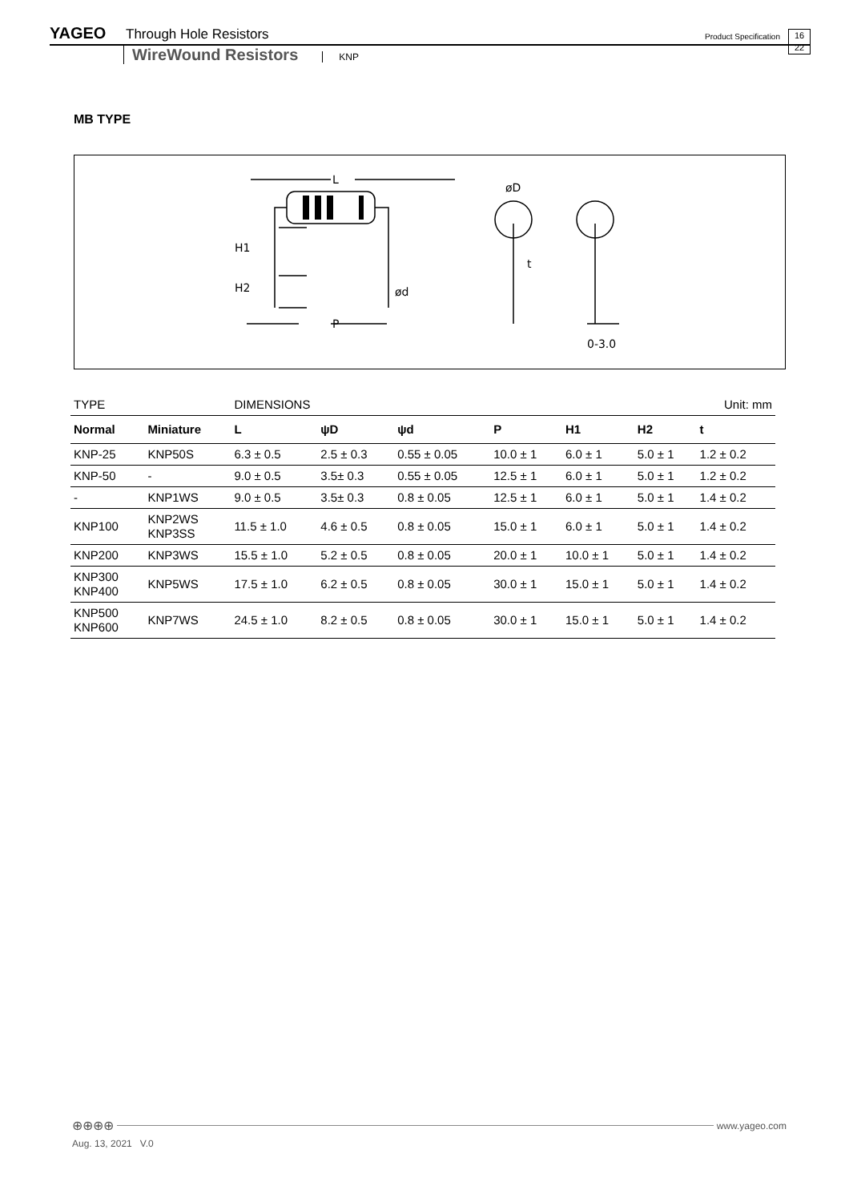YAGEO Through Hole Resistors Product Specification 16
22
WireWound Resistors KNP
MB TYPE
L
H1
H2
ød
P
øD
t
0-3.0
| TYPE | | DIMENSIONS | | | | | | Unit: mm |
| Normal | Miniature | L | ψD | ψd | P | H1 | H2 | t |
| KNP-25 | KNP50S | 6.3 ± 0.5 | 2.5 ± 0.3 | 0.55 ± 0.05 | 10.0 ± 1 | 6.0 ± 1 | 5.0 ± 1 | 1.2 ± 0.2 |
| KNP-50 | - | 9.0 ± 0.5 | 3.5± 0.3 | 0.55 ± 0.05 | 12.5 ± 1 | 6.0 ± 1 | 5.0 ± 1 | 1.2 ± 0.2 |
| - | KNP1WS | 9.0 ± 0.5 | 3.5± 0.3 | 0.8 ± 0.05 | 12.5 ± 1 | 6.0 ± 1 | 5.0 ± 1 | 1.4 ± 0.2 |
| KNP100 | KNP2WS KNP3SS | 11.5 ± 1.0 | 4.6 ± 0.5 | 0.8 ± 0.05 | 15.0 ± 1 | 6.0 ± 1 | 5.0 ± 1 | 1.4 ± 0.2 |
| KNP200 | KNP3WS | 15.5 ± 1.0 | 5.2 ± 0.5 | 0.8 ± 0.05 | 20.0 ± 1 | 10.0 ± 1 | 5.0 ± 1 | 1.4 ± 0.2 |
| KNP300 KNP400 | KNP5WS | 17.5 ± 1.0 | 6.2 ± 0.5 | 0.8 ± 0.05 | 30.0 ± 1 | 15.0 ± 1 | 5.0 ± 1 | 1.4 ± 0.2 |
| KNP500 KNP600 | KNP7WS | 24.5 ± 1.0 | 8.2 ± 0.5 | 0.8 ± 0.05 | 30.0 ± 1 | 15.0 ± 1 | 5.0 ± 1 | 1.4 ± 0.2 |
⊕⊕⊕⊕ www.yageo.com
Aug. 13, 2021 V.0